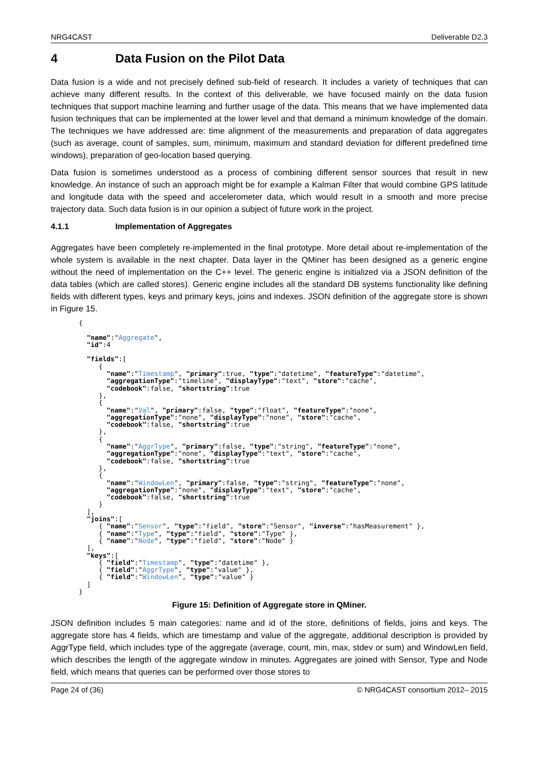NRG4CAST Deliverable D2.3
4 Data Fusion on the Pilot Data
Data fusion is a wide and not precisely defined sub-field of research. It includes a variety of techniques that can achieve many different results. In the context of this deliverable, we have focused mainly on the data fusion techniques that support machine learning and further usage of the data. This means that we have implemented data fusion techniques that can be implemented at the lower level and that demand a minimum knowledge of the domain. The techniques we have addressed are: time alignment of the measurements and preparation of data aggregates (such as average, count of samples, sum, minimum, maximum and standard deviation for different predefined time windows), preparation of geo-location based querying.
Data fusion is sometimes understood as a process of combining different sensor sources that result in new knowledge. An instance of such an approach might be for example a Kalman Filter that would combine GPS latitude and longitude data with the speed and accelerometer data, which would result in a smooth and more precise trajectory data. Such data fusion is in our opinion a subject of future work in the project.
4.1.1 Implementation of Aggregates
Aggregates have been completely re-implemented in the final prototype. More detail about re-implementation of the whole system is available in the next chapter. Data layer in the QMiner has been designed as a generic engine without the need of implementation on the C++ level. The generic engine is initialized via a JSON definition of the data tables (which are called stores). Generic engine includes all the standard DB systems functionality like defining fields with different types, keys and primary keys, joins and indexes. JSON definition of the aggregate store is shown in Figure 15.
{

  "name":"Aggregate",
  "id":4

  "fields":[
     {
       "name":"Timestamp", "primary":true, "type":"datetime", "featureType":"datetime",
       "aggregationType":"timeline", "displayType":"text", "store":"cache",
       "codebook":false, "shortstring":true
     },
     {
       "name":"Val", "primary":false, "type":"float", "featureType":"none",
       "aggregationType":"none", "displayType":"none", "store":"cache",
       "codebook":false, "shortstring":true
     },
     {
       "name":"AggrType", "primary":false, "type":"string", "featureType":"none",
       "aggregationType":"none", "displayType":"text", "store":"cache",
       "codebook":false, "shortstring":true
     },
     {
       "name":"WindowLen", "primary":false, "type":"string", "featureType":"none",
       "aggregationType":"none", "displayType":"text", "store":"cache",
       "codebook":false, "shortstring":true
     }
  ],
  "joins":[
     { "name":"Sensor", "type":"field", "store":"Sensor", "inverse":"hasMeasurement" },
     { "name":"Type", "type":"field", "store":"Type" },
     { "name":"Node", "type":"field", "store":"Node" }
  ],
  "keys":[
     { "field":"Timestamp", "type":"datetime" },
     { "field":"AggrType", "type":"value" },
     { "field":"WindowLen", "type":"value" }
  ]
}
Figure 15: Definition of Aggregate store in QMiner.
JSON definition includes 5 main categories: name and id of the store, definitions of fields, joins and keys. The aggregate store has 4 fields, which are timestamp and value of the aggregate, additional description is provided by AggrType field, which includes type of the aggregate (average, count, min, max, stdev or sum) and WindowLen field, which describes the length of the aggregate window in minutes. Aggregates are joined with Sensor, Type and Node field, which means that queries can be performed over those stores to
Page 24 of (36) © NRG4CAST consortium 2012– 2015